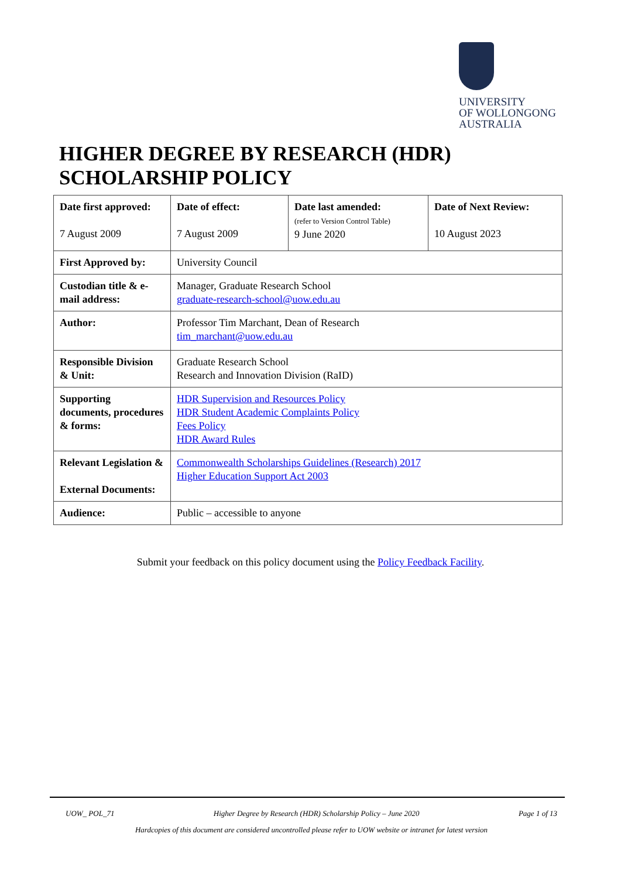UNIVERSITY
OF WOLLONGONG
AUSTRALIA
HIGHER DEGREE BY RESEARCH (HDR)
SCHOLARSHIP POLICY
| Date first approved: 7 August 2009 | Date of effect: 7 August 2009 | Date last amended: (refer to Version Control Table) 9 June 2020 | Date of Next Review: 10 August 2023 |
| First Approved by: | University Council | | |
| Custodian title & e-mail address: | Manager, Graduate Research School graduate-research-school@uow.edu.au | | |
| Author: | Professor Tim Marchant, Dean of Research tim_marchant@uow.edu.au | | |
| Responsible Division & Unit: | Graduate Research School Research and Innovation Division (RaID) | | |
| Supporting documents, procedures & forms: | HDR Supervision and Resources Policy HDR Student Academic Complaints Policy Fees Policy HDR Award Rules | | |
| Relevant Legislation & External Documents: | Commonwealth Scholarships Guidelines (Research) 2017 Higher Education Support Act 2003 | | |
| Audience: | Public – accessible to anyone | | |
Submit your feedback on this policy document using the Policy Feedback Facility.
UOW_ POL_71 Higher Degree by Research (HDR) Scholarship Policy – June 2020 Page 1 of 13
Hardcopies of this document are considered uncontrolled please refer to UOW website or intranet for latest version